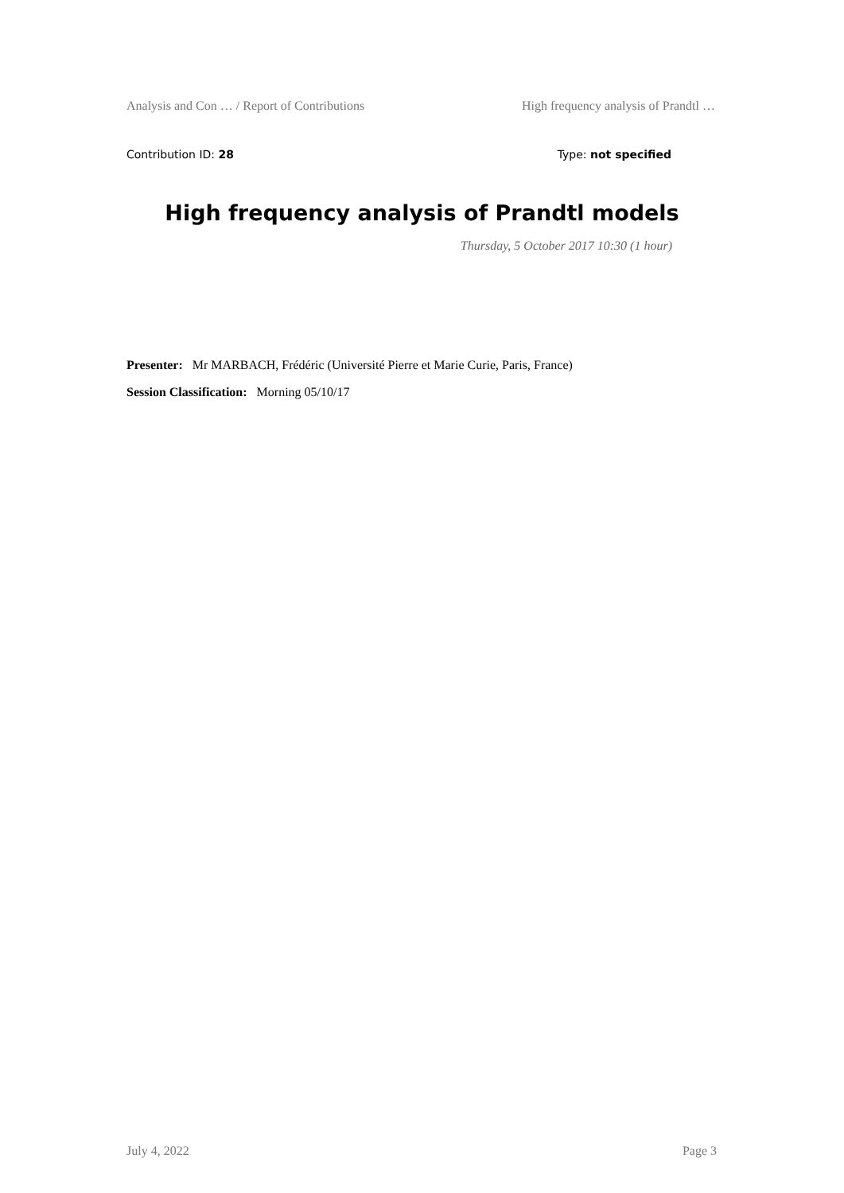Analysis and Con … / Report of Contributions High frequency analysis of Prandtl …
Contribution ID: 28 Type: not specified
High frequency analysis of Prandtl models
Thursday, 5 October 2017 10:30 (1 hour)
Presenter: Mr MARBACH, Frédéric (Université Pierre et Marie Curie, Paris, France)
Session Classification: Morning 05/10/17
July 4, 2022 Page 3